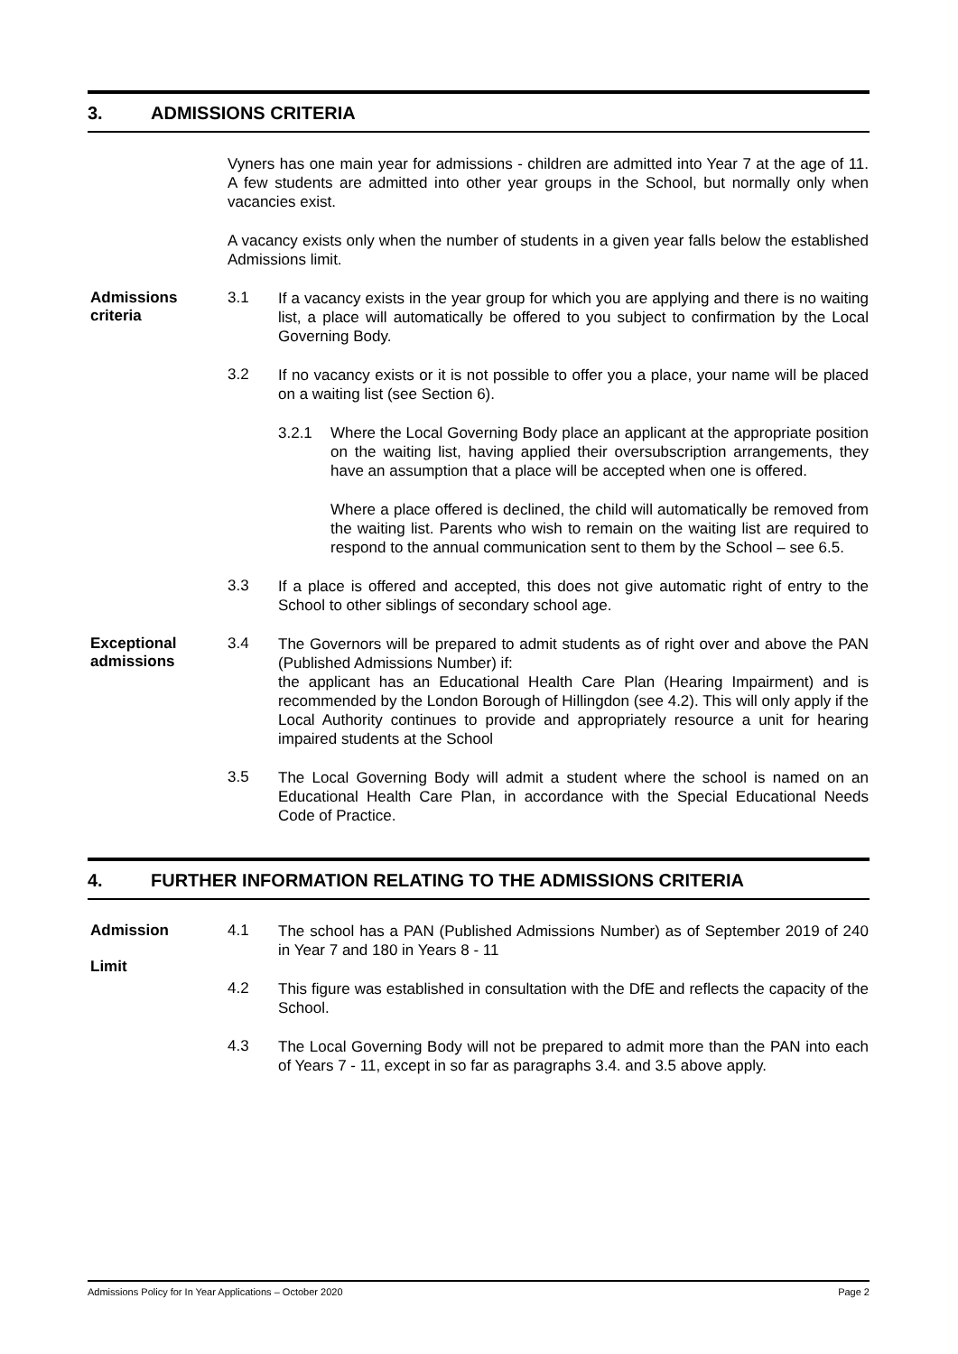3. ADMISSIONS CRITERIA
Vyners has one main year for admissions - children are admitted into Year 7 at the age of 11. A few students are admitted into other year groups in the School, but normally only when vacancies exist.
A vacancy exists only when the number of students in a given year falls below the established Admissions limit.
Admissions
criteria
3.1
If a vacancy exists in the year group for which you are applying and there is no waiting list, a place will automatically be offered to you subject to confirmation by the Local Governing Body.
3.2
If no vacancy exists or it is not possible to offer you a place, your name will be placed on a waiting list (see Section 6).
3.2.1 Where the Local Governing Body place an applicant at the appropriate position on the waiting list, having applied their oversubscription arrangements, they have an assumption that a place will be accepted when one is offered.
Where a place offered is declined, the child will automatically be removed from the waiting list. Parents who wish to remain on the waiting list are required to respond to the annual communication sent to them by the School – see 6.5.
3.3
If a place is offered and accepted, this does not give automatic right of entry to the School to other siblings of secondary school age.
Exceptional
admissions
3.4
The Governors will be prepared to admit students as of right over and above the PAN (Published Admissions Number) if:
the applicant has an Educational Health Care Plan (Hearing Impairment) and is recommended by the London Borough of Hillingdon (see 4.2). This will only apply if the Local Authority continues to provide and appropriately resource a unit for hearing impaired students at the School
3.5
The Local Governing Body will admit a student where the school is named on an Educational Health Care Plan, in accordance with the Special Educational Needs Code of Practice.
4. FURTHER INFORMATION RELATING TO THE ADMISSIONS CRITERIA
Admission
Limit
4.1
The school has a PAN (Published Admissions Number) as of September 2019 of 240 in Year 7 and 180 in Years 8 - 11
4.2
This figure was established in consultation with the DfE and reflects the capacity of the School.
4.3
The Local Governing Body will not be prepared to admit more than the PAN into each of Years 7 - 11, except in so far as paragraphs 3.4. and 3.5 above apply.
Admissions Policy for In Year Applications – October 2020 Page 2